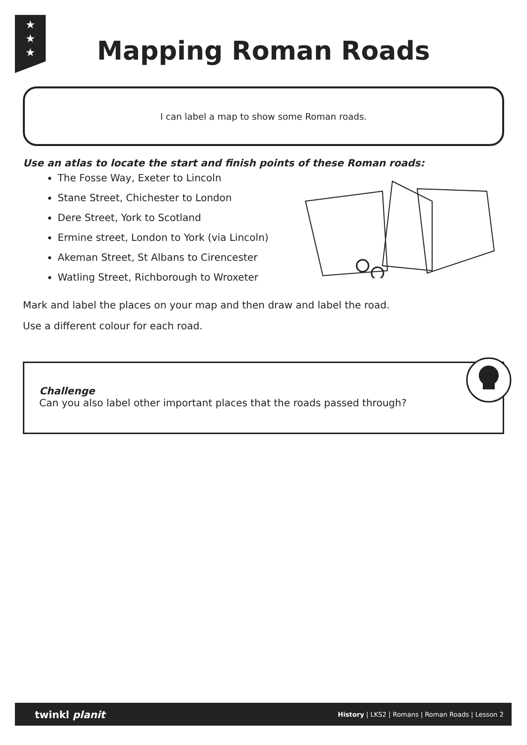★
★
★
Mapping Roman Roads
I can label a map to show some Roman roads.
Use an atlas to locate the start and finish points of these Roman roads:
The Fosse Way, Exeter to Lincoln
Stane Street, Chichester to London
Dere Street, York to Scotland
Ermine street, London to York (via Lincoln)
Akeman Street, St Albans to Cirencester
Watling Street, Richborough to Wroxeter
Mark and label the places on your map and then draw and label the road.
Use a different colour for each road.
Challenge
Can you also label other important places that the roads passed through?
twinkl planit History | LKS2 | Romans | Roman Roads | Lesson 2